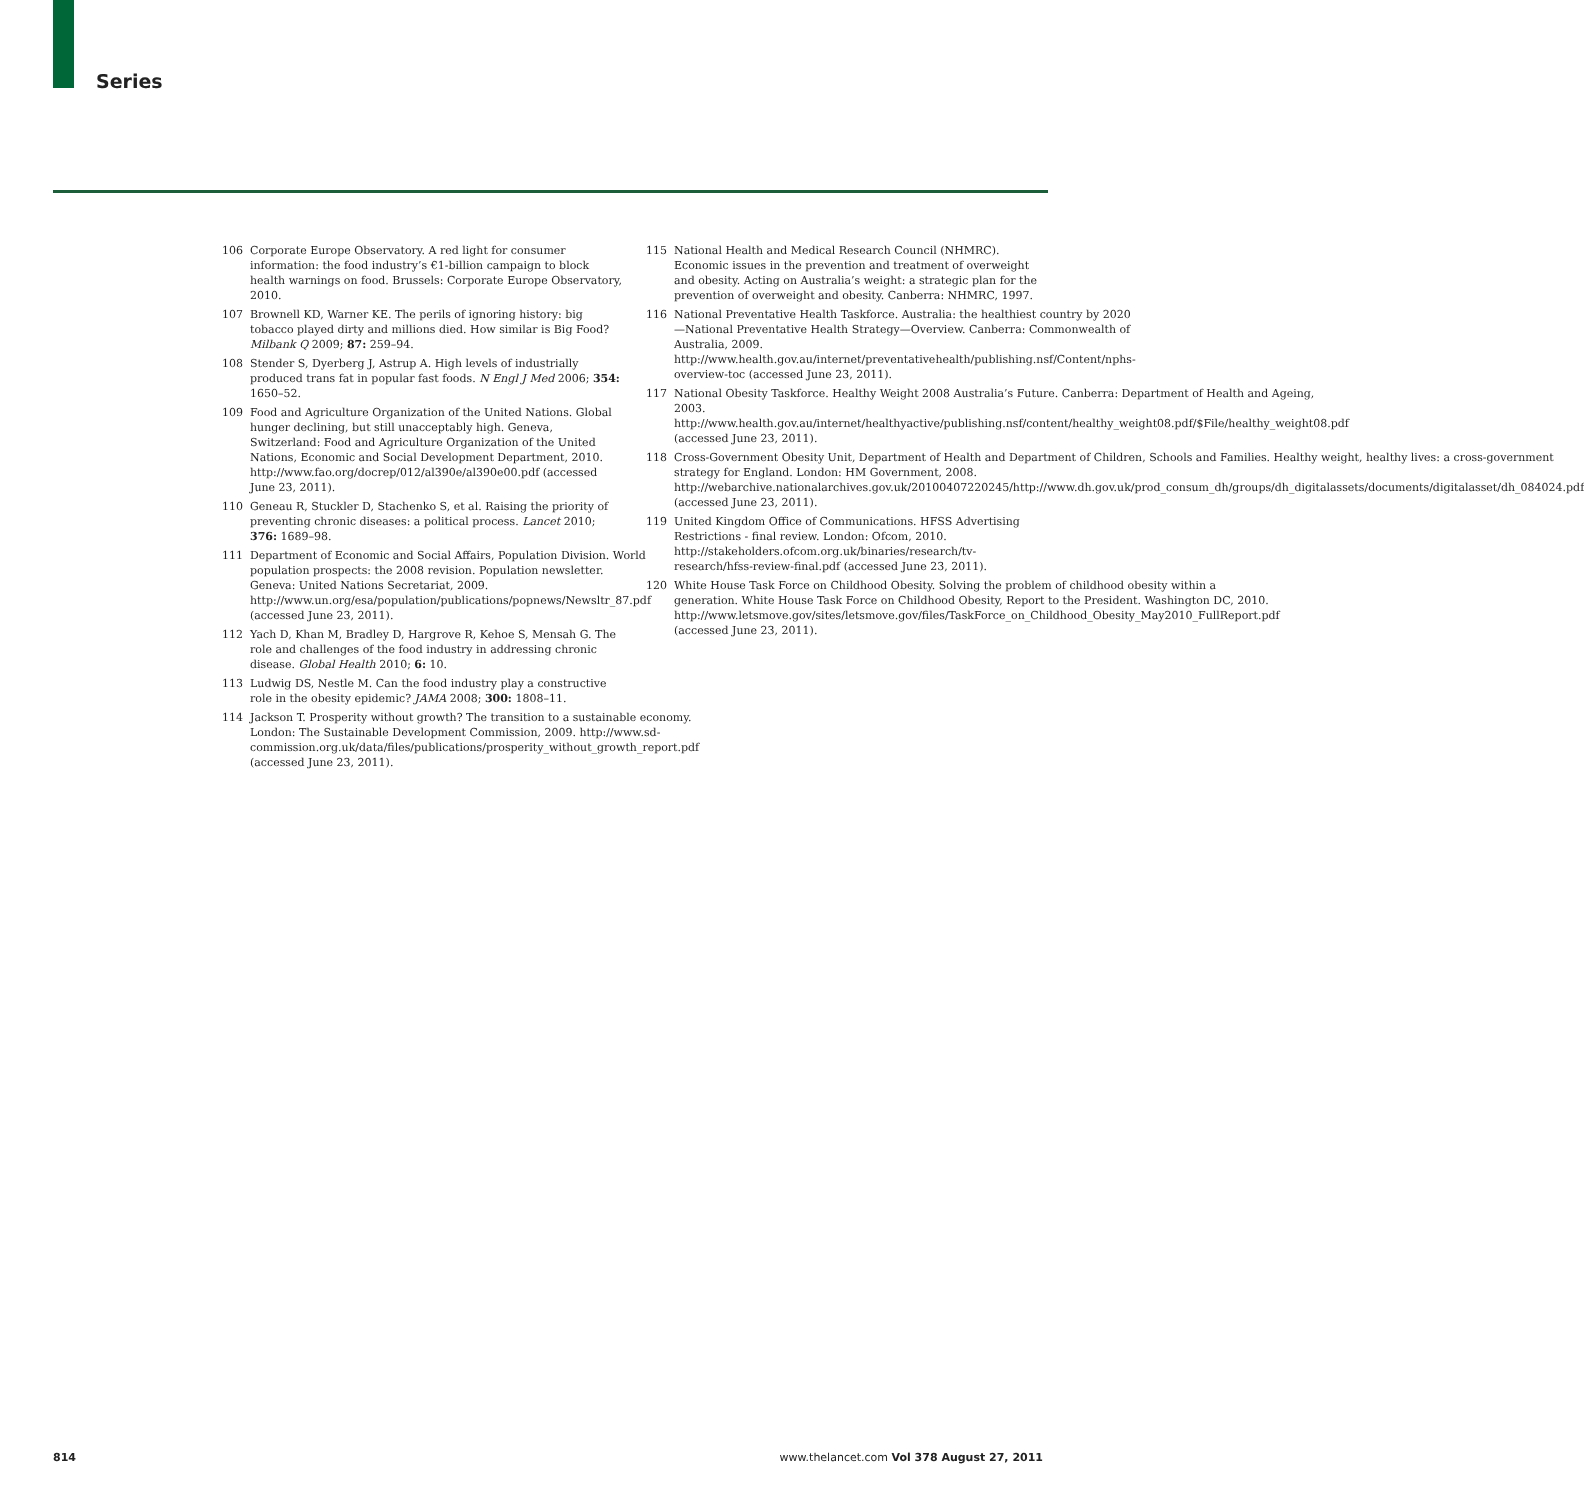Series
106 Corporate Europe Observatory. A red light for consumer information: the food industry’s €1-billion campaign to block health warnings on food. Brussels: Corporate Europe Observatory, 2010.
107 Brownell KD, Warner KE. The perils of ignoring history: big tobacco played dirty and millions died. How similar is Big Food? Milbank Q 2009; 87: 259–94.
108 Stender S, Dyerberg J, Astrup A. High levels of industrially produced trans fat in popular fast foods. N Engl J Med 2006; 354: 1650–52.
109 Food and Agriculture Organization of the United Nations. Global hunger declining, but still unacceptably high. Geneva, Switzerland: Food and Agriculture Organization of the United Nations, Economic and Social Development Department, 2010. http://www.fao.org/docrep/012/al390e/al390e00.pdf (accessed June 23, 2011).
110 Geneau R, Stuckler D, Stachenko S, et al. Raising the priority of preventing chronic diseases: a political process. Lancet 2010; 376: 1689–98.
111 Department of Economic and Social Affairs, Population Division. World population prospects: the 2008 revision. Population newsletter. Geneva: United Nations Secretariat, 2009. http://www.un.org/esa/population/publications/popnews/Newsltr_87.pdf (accessed June 23, 2011).
112 Yach D, Khan M, Bradley D, Hargrove R, Kehoe S, Mensah G. The role and challenges of the food industry in addressing chronic disease. Global Health 2010; 6: 10.
113 Ludwig DS, Nestle M. Can the food industry play a constructive role in the obesity epidemic? JAMA 2008; 300: 1808–11.
114 Jackson T. Prosperity without growth? The transition to a sustainable economy. London: The Sustainable Development Commission, 2009. http://www.sd-commission.org.uk/data/files/publications/prosperity_without_growth_report.pdf (accessed June 23, 2011).
115 National Health and Medical Research Council (NHMRC). Economic issues in the prevention and treatment of overweight and obesity. Acting on Australia’s weight: a strategic plan for the prevention of overweight and obesity. Canberra: NHMRC, 1997.
116 National Preventative Health Taskforce. Australia: the healthiest country by 2020—National Preventative Health Strategy—Overview. Canberra: Commonwealth of Australia, 2009. http://www.health.gov.au/internet/preventativehealth/publishing.nsf/Content/nphs-overview-toc (accessed June 23, 2011).
117 National Obesity Taskforce. Healthy Weight 2008 Australia’s Future. Canberra: Department of Health and Ageing, 2003. http://www.health.gov.au/internet/healthyactive/publishing.nsf/content/healthy_weight08.pdf/$File/healthy_weight08.pdf (accessed June 23, 2011).
118 Cross-Government Obesity Unit, Department of Health and Department of Children, Schools and Families. Healthy weight, healthy lives: a cross-government strategy for England. London: HM Government, 2008. http://webarchive.nationalarchives.gov.uk/20100407220245/http://www.dh.gov.uk/prod_consum_dh/groups/dh_digitalassets/documents/digitalasset/dh_084024.pdf (accessed June 23, 2011).
119 United Kingdom Office of Communications. HFSS Advertising Restrictions - final review. London: Ofcom, 2010. http://stakeholders.ofcom.org.uk/binaries/research/tv-research/hfss-review-final.pdf (accessed June 23, 2011).
120 White House Task Force on Childhood Obesity. Solving the problem of childhood obesity within a generation. White House Task Force on Childhood Obesity, Report to the President. Washington DC, 2010. http://www.letsmove.gov/sites/letsmove.gov/files/TaskForce_on_Childhood_Obesity_May2010_FullReport.pdf (accessed June 23, 2011).
814 www.thelancet.com Vol 378 August 27, 2011